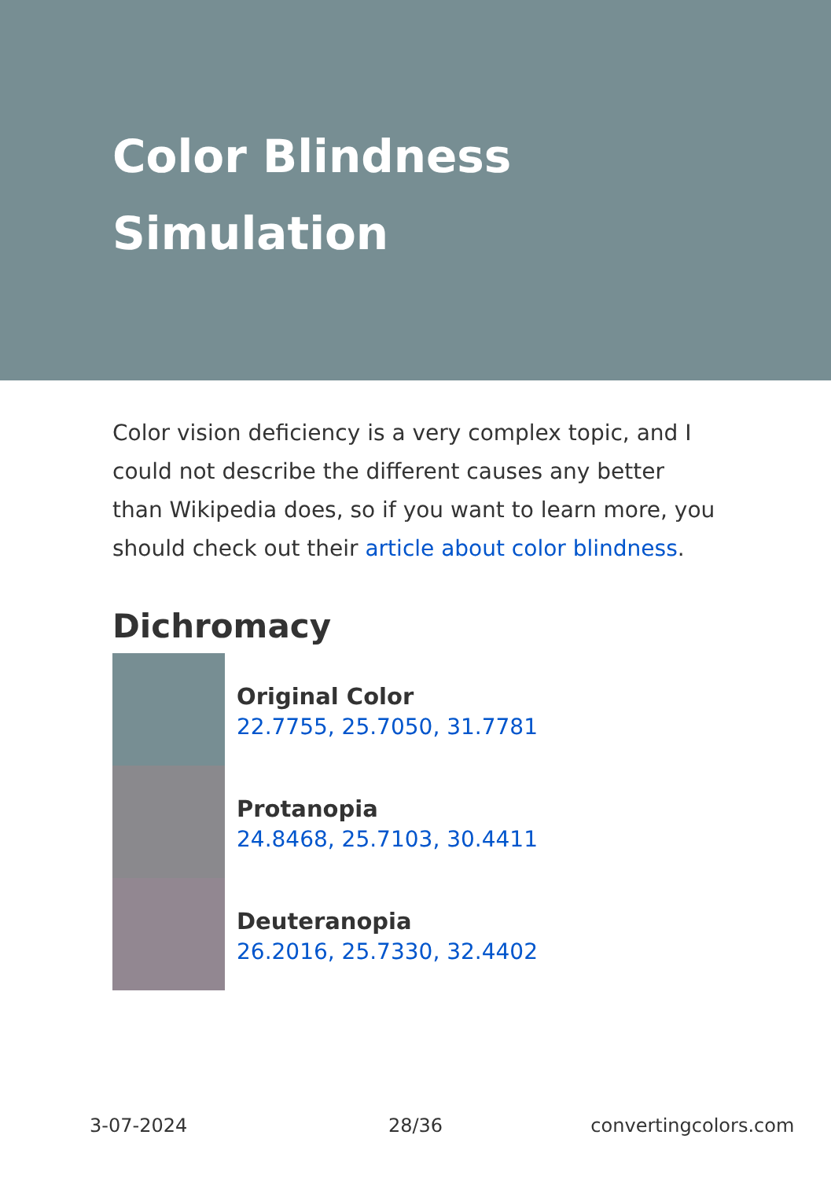Color Blindness
Simulation
Color vision deficiency is a very complex topic, and I could not describe the different causes any better than Wikipedia does, so if you want to learn more, you should check out their article about color blindness.
Dichromacy
Original Color
22.7755, 25.7050, 31.7781
Protanopia
24.8468, 25.7103, 30.4411
Deuteranopia
26.2016, 25.7330, 32.4402
3-07-2024 28/36 convertingcolors.com